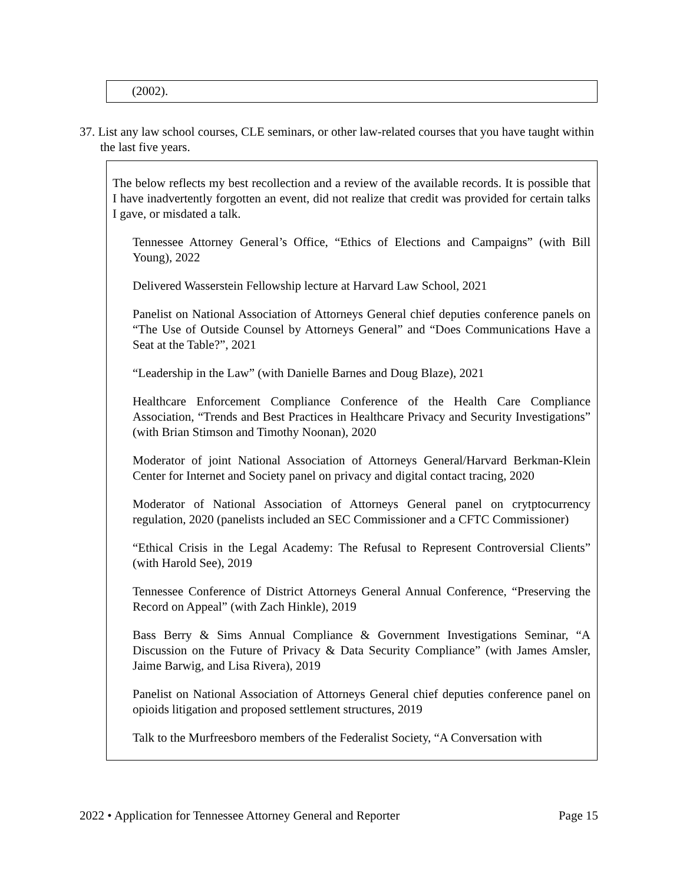(2002).
37. List any law school courses, CLE seminars, or other law-related courses that you have taught within the last five years.
The below reflects my best recollection and a review of the available records. It is possible that I have inadvertently forgotten an event, did not realize that credit was provided for certain talks I gave, or misdated a talk.
Tennessee Attorney General’s Office, “Ethics of Elections and Campaigns” (with Bill Young), 2022
Delivered Wasserstein Fellowship lecture at Harvard Law School, 2021
Panelist on National Association of Attorneys General chief deputies conference panels on “The Use of Outside Counsel by Attorneys General” and “Does Communications Have a Seat at the Table?”, 2021
“Leadership in the Law” (with Danielle Barnes and Doug Blaze), 2021
Healthcare Enforcement Compliance Conference of the Health Care Compliance Association, “Trends and Best Practices in Healthcare Privacy and Security Investigations” (with Brian Stimson and Timothy Noonan), 2020
Moderator of joint National Association of Attorneys General/Harvard Berkman-Klein Center for Internet and Society panel on privacy and digital contact tracing, 2020
Moderator of National Association of Attorneys General panel on crytptocurrency regulation, 2020 (panelists included an SEC Commissioner and a CFTC Commissioner)
“Ethical Crisis in the Legal Academy: The Refusal to Represent Controversial Clients” (with Harold See), 2019
Tennessee Conference of District Attorneys General Annual Conference, “Preserving the Record on Appeal” (with Zach Hinkle), 2019
Bass Berry & Sims Annual Compliance & Government Investigations Seminar, “A Discussion on the Future of Privacy & Data Security Compliance” (with James Amsler, Jaime Barwig, and Lisa Rivera), 2019
Panelist on National Association of Attorneys General chief deputies conference panel on opioids litigation and proposed settlement structures, 2019
Talk to the Murfreesboro members of the Federalist Society, “A Conversation with
2022 • Application for Tennessee Attorney General and Reporter Page 15